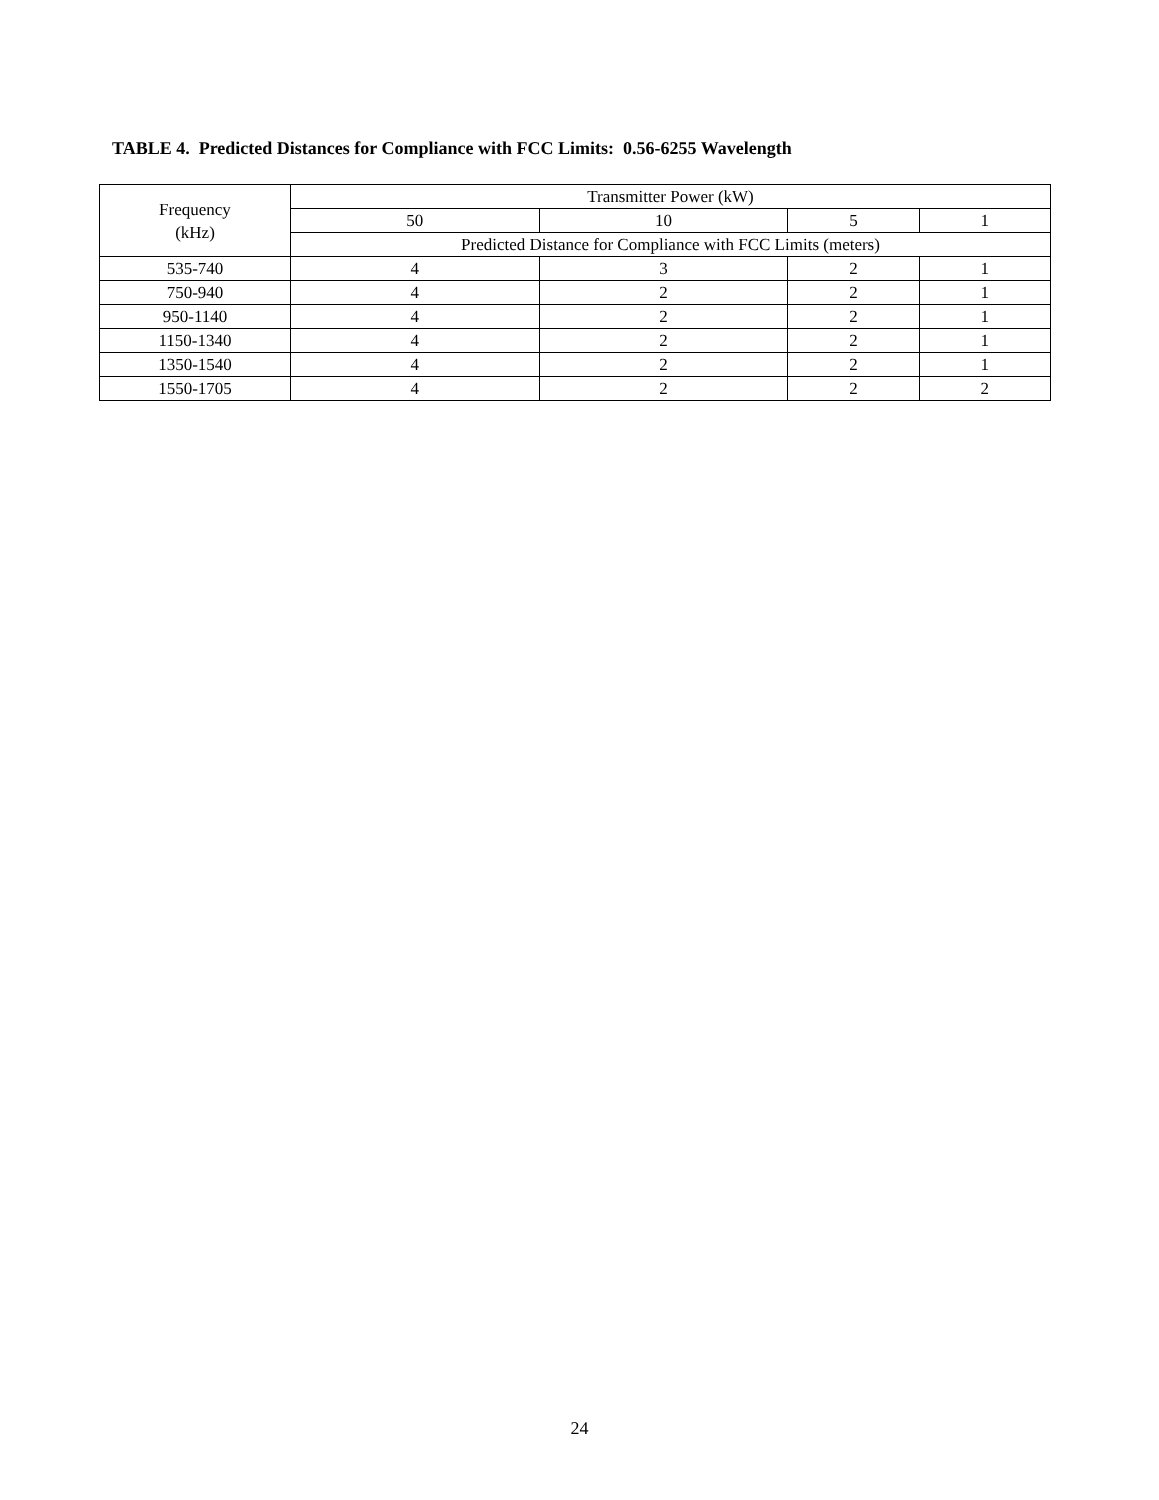TABLE 4. Predicted Distances for Compliance with FCC Limits: 0.56-6255 Wavelength
| Frequency (kHz) | Transmitter Power (kW) | | | |
| --- | --- | --- | --- | --- |
| | 50 | 10 | 5 | 1 |
| | Predicted Distance for Compliance with FCC Limits (meters) | | | |
| 535-740 | 4 | 3 | 2 | 1 |
| 750-940 | 4 | 2 | 2 | 1 |
| 950-1140 | 4 | 2 | 2 | 1 |
| 1150-1340 | 4 | 2 | 2 | 1 |
| 1350-1540 | 4 | 2 | 2 | 1 |
| 1550-1705 | 4 | 2 | 2 | 2 |
24